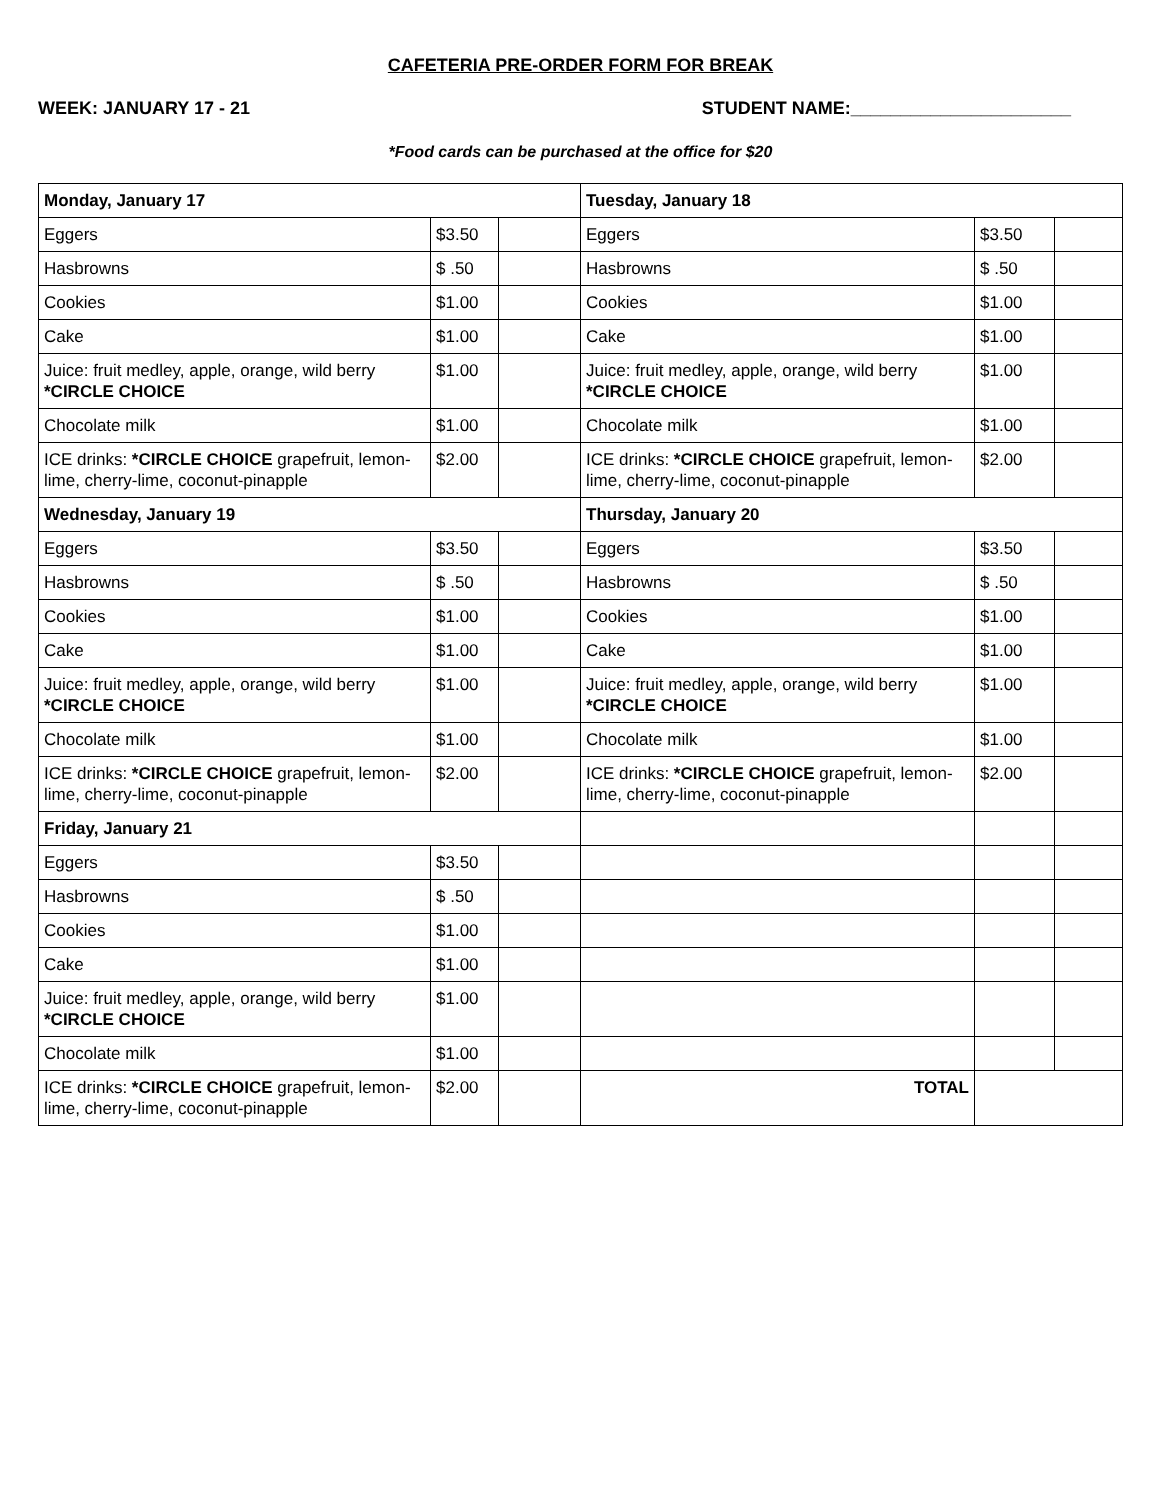CAFETERIA PRE-ORDER FORM FOR BREAK
WEEK: JANUARY 17 - 21 STUDENT NAME:______________________
*Food cards can be purchased at the office for $20
| Monday, January 17 | | | Tuesday, January 18 | | |
| Eggers | $3.50 | | Eggers | $3.50 | |
| Hasbrowns | $ .50 | | Hasbrowns | $ .50 | |
| Cookies | $1.00 | | Cookies | $1.00 | |
| Cake | $1.00 | | Cake | $1.00 | |
| Juice: fruit medley, apple, orange, wild berry *CIRCLE CHOICE | $1.00 | | Juice: fruit medley, apple, orange, wild berry *CIRCLE CHOICE | $1.00 | |
| Chocolate milk | $1.00 | | Chocolate milk | $1.00 | |
| ICE drinks: *CIRCLE CHOICE grapefruit, lemon-lime, cherry-lime, coconut-pinapple | $2.00 | | ICE drinks: *CIRCLE CHOICE grapefruit, lemon-lime, cherry-lime, coconut-pinapple | $2.00 | |
| Wednesday, January 19 | | | Thursday, January 20 | | |
| Eggers | $3.50 | | Eggers | $3.50 | |
| Hasbrowns | $ .50 | | Hasbrowns | $ .50 | |
| Cookies | $1.00 | | Cookies | $1.00 | |
| Cake | $1.00 | | Cake | $1.00 | |
| Juice: fruit medley, apple, orange, wild berry *CIRCLE CHOICE | $1.00 | | Juice: fruit medley, apple, orange, wild berry *CIRCLE CHOICE | $1.00 | |
| Chocolate milk | $1.00 | | Chocolate milk | $1.00 | |
| ICE drinks: *CIRCLE CHOICE grapefruit, lemon-lime, cherry-lime, coconut-pinapple | $2.00 | | ICE drinks: *CIRCLE CHOICE grapefruit, lemon-lime, cherry-lime, coconut-pinapple | $2.00 | |
| Friday, January 21 | | | | | |
| Eggers | $3.50 | | | | |
| Hasbrowns | $ .50 | | | | |
| Cookies | $1.00 | | | | |
| Cake | $1.00 | | | | |
| Juice: fruit medley, apple, orange, wild berry *CIRCLE CHOICE | $1.00 | | | | |
| Chocolate milk | $1.00 | | | | |
| ICE drinks: *CIRCLE CHOICE grapefruit, lemon-lime, cherry-lime, coconut-pinapple | $2.00 | | TOTAL | | |